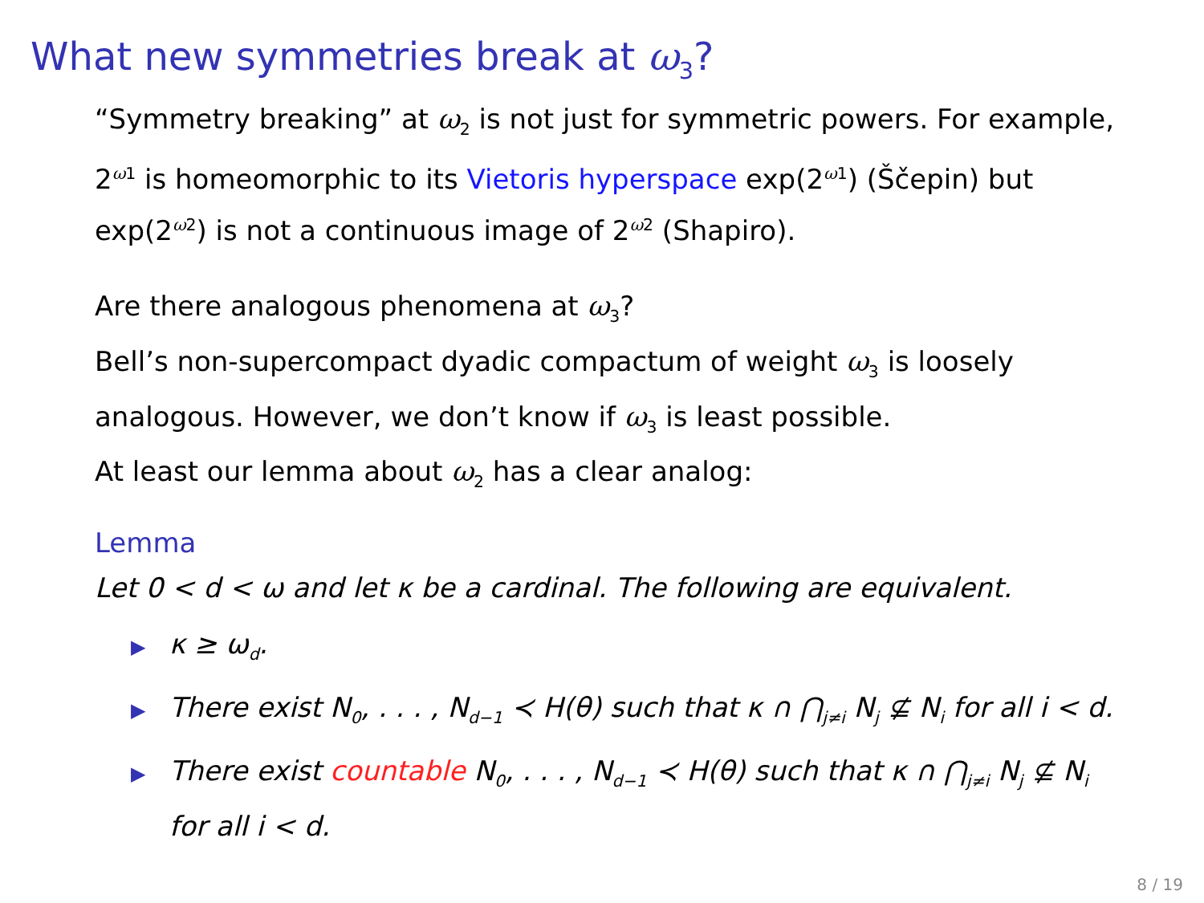What new symmetries break at ω<sub>3</sub>?
“Symmetry breaking” at ω<sub>2</sub> is not just for symmetric powers. For example, 2<sup>ω1</sup> is homeomorphic to its Vietoris hyperspace exp(2<sup>ω1</sup>) (Ščepin) but exp(2<sup>ω2</sup>) is not a continuous image of 2<sup>ω2</sup> (Shapiro).
Are there analogous phenomena at ω<sub>3</sub>?
Bell’s non-supercompact dyadic compactum of weight ω<sub>3</sub> is loosely analogous. However, we don’t know if ω<sub>3</sub> is least possible.
At least our lemma about ω<sub>2</sub> has a clear analog:
Lemma
Let 0 < d < ω and let κ be a cardinal. The following are equivalent.
▶ κ ≥ ω<sub>d</sub>.
▶ There exist N<sub>0</sub>, . . . , N<sub>d−1</sub> ≺ H(θ) such that κ ∩ ⋂<sub>j≠i</sub> N<sub>j</sub> ⊈ N<sub>i</sub> for all i < d.
▶ There exist countable N<sub>0</sub>, . . . , N<sub>d−1</sub> ≺ H(θ) such that κ ∩ ⋂<sub>j≠i</sub> N<sub>j</sub> ⊈ N<sub>i</sub> for all i < d.
8 / 19